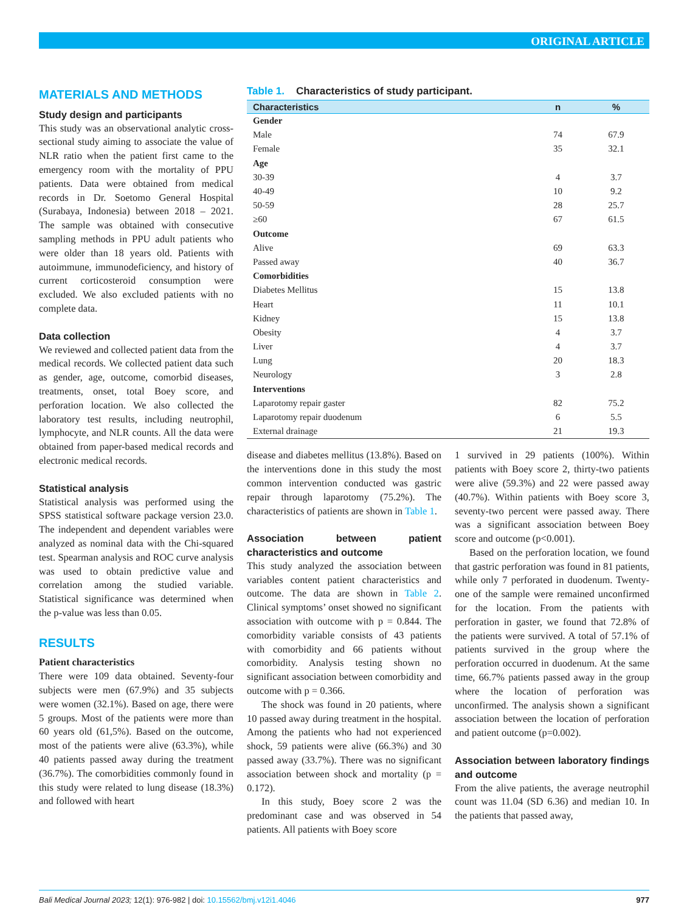ORIGINAL ARTICLE
MATERIALS AND METHODS
Study design and participants
This study was an observational analytic cross-sectional study aiming to associate the value of NLR ratio when the patient first came to the emergency room with the mortality of PPU patients. Data were obtained from medical records in Dr. Soetomo General Hospital (Surabaya, Indonesia) between 2018 – 2021. The sample was obtained with consecutive sampling methods in PPU adult patients who were older than 18 years old. Patients with autoimmune, immunodeficiency, and history of current corticosteroid consumption were excluded. We also excluded patients with no complete data.
Data collection
We reviewed and collected patient data from the medical records. We collected patient data such as gender, age, outcome, comorbid diseases, treatments, onset, total Boey score, and perforation location. We also collected the laboratory test results, including neutrophil, lymphocyte, and NLR counts. All the data were obtained from paper-based medical records and electronic medical records.
Statistical analysis
Statistical analysis was performed using the SPSS statistical software package version 23.0. The independent and dependent variables were analyzed as nominal data with the Chi-squared test. Spearman analysis and ROC curve analysis was used to obtain predictive value and correlation among the studied variable. Statistical significance was determined when the p-value was less than 0.05.
RESULTS
Patient characteristics
There were 109 data obtained. Seventy-four subjects were men (67.9%) and 35 subjects were women (32.1%). Based on age, there were 5 groups. Most of the patients were more than 60 years old (61,5%). Based on the outcome, most of the patients were alive (63.3%), while 40 patients passed away during the treatment (36.7%). The comorbidities commonly found in this study were related to lung disease (18.3%) and followed with heart
Table 1. Characteristics of study participant.
| Characteristics | n | % |
| --- | --- | --- |
| Gender | | |
| Male | 74 | 67.9 |
| Female | 35 | 32.1 |
| Age | | |
| 30-39 | 4 | 3.7 |
| 40-49 | 10 | 9.2 |
| 50-59 | 28 | 25.7 |
| ≥60 | 67 | 61.5 |
| Outcome | | |
| Alive | 69 | 63.3 |
| Passed away | 40 | 36.7 |
| Comorbidities | | |
| Diabetes Mellitus | 15 | 13.8 |
| Heart | 11 | 10.1 |
| Kidney | 15 | 13.8 |
| Obesity | 4 | 3.7 |
| Liver | 4 | 3.7 |
| Lung | 20 | 18.3 |
| Neurology | 3 | 2.8 |
| Interventions | | |
| Laparotomy repair gaster | 82 | 75.2 |
| Laparotomy repair duodenum | 6 | 5.5 |
| External drainage | 21 | 19.3 |
disease and diabetes mellitus (13.8%). Based on the interventions done in this study the most common intervention conducted was gastric repair through laparotomy (75.2%). The characteristics of patients are shown in Table 1.
Association between patient characteristics and outcome
This study analyzed the association between variables content patient characteristics and outcome. The data are shown in Table 2. Clinical symptoms’ onset showed no significant association with outcome with p = 0.844. The comorbidity variable consists of 43 patients with comorbidity and 66 patients without comorbidity. Analysis testing shown no significant association between comorbidity and outcome with p = 0.366.
The shock was found in 20 patients, where 10 passed away during treatment in the hospital. Among the patients who had not experienced shock, 59 patients were alive (66.3%) and 30 passed away (33.7%). There was no significant association between shock and mortality (p = 0.172).
In this study, Boey score 2 was the predominant case and was observed in 54 patients. All patients with Boey score
1 survived in 29 patients (100%). Within patients with Boey score 2, thirty-two patients were alive (59.3%) and 22 were passed away (40.7%). Within patients with Boey score 3, seventy-two percent were passed away. There was a significant association between Boey score and outcome (p<0.001).
Based on the perforation location, we found that gastric perforation was found in 81 patients, while only 7 perforated in duodenum. Twenty-one of the sample were remained unconfirmed for the location. From the patients with perforation in gaster, we found that 72.8% of the patients were survived. A total of 57.1% of patients survived in the group where the perforation occurred in duodenum. At the same time, 66.7% patients passed away in the group where the location of perforation was unconfirmed. The analysis shown a significant association between the location of perforation and patient outcome (p=0.002).
Association between laboratory findings and outcome
From the alive patients, the average neutrophil count was 11.04 (SD 6.36) and median 10. In the patients that passed away,
Bali Medical Journal 2023; 12(1): 976-982 | doi: 10.15562/bmj.v12i1.4046 977